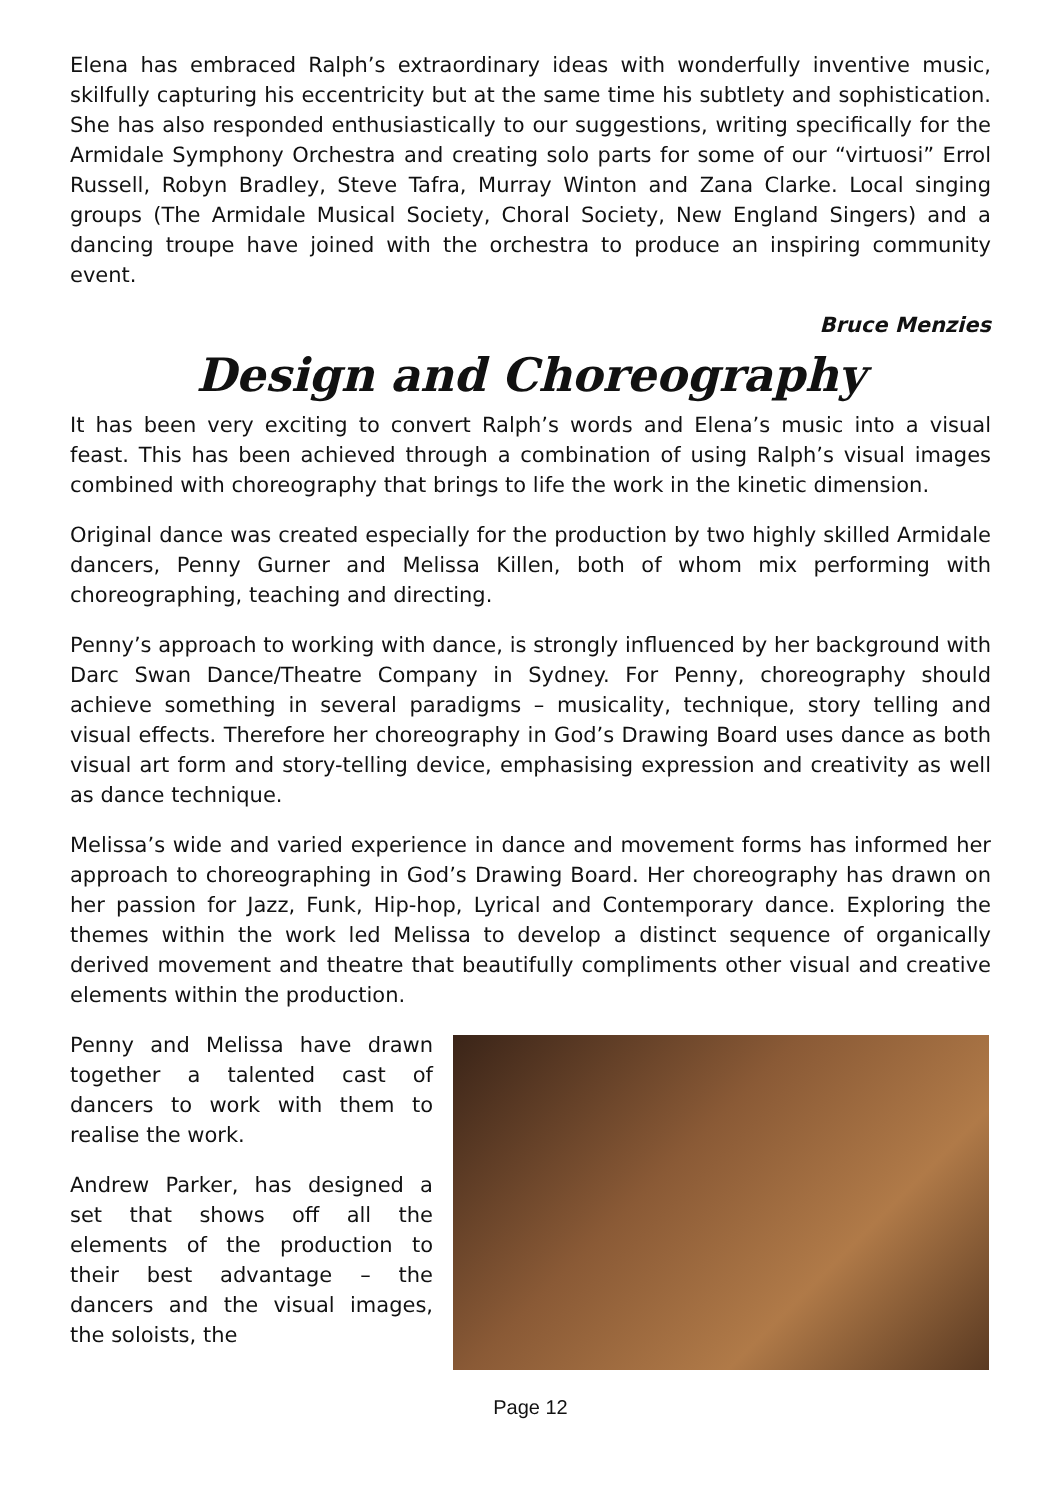Elena has embraced Ralph’s extraordinary ideas with wonderfully inventive music, skilfully capturing his eccentricity but at the same time his subtlety and sophistication. She has also responded enthusiastically to our suggestions, writing specifically for the Armidale Symphony Orchestra and creating solo parts for some of our “virtuosi” Errol Russell, Robyn Bradley, Steve Tafra, Murray Winton and Zana Clarke. Local singing groups (The Armidale Musical Society, Choral Society, New England Singers) and a dancing troupe have joined with the orchestra to produce an inspiring community event.
Bruce Menzies
Design and Choreography
It has been very exciting to convert Ralph’s words and Elena’s music into a visual feast. This has been achieved through a combination of using Ralph’s visual images combined with choreography that brings to life the work in the kinetic dimension.
Original dance was created especially for the production by two highly skilled Armidale dancers, Penny Gurner and Melissa Killen, both of whom mix performing with choreographing, teaching and directing.
Penny’s approach to working with dance, is strongly influenced by her background with Darc Swan Dance/Theatre Company in Sydney. For Penny, choreography should achieve something in several paradigms – musicality, technique, story telling and visual effects. Therefore her choreography in God’s Drawing Board uses dance as both visual art form and story-telling device, emphasising expression and creativity as well as dance technique.
Melissa’s wide and varied experience in dance and movement forms has informed her approach to choreographing in God’s Drawing Board. Her choreography has drawn on her passion for Jazz, Funk, Hip-hop, Lyrical and Contemporary dance. Exploring the themes within the work led Melissa to develop a distinct sequence of organically derived movement and theatre that beautifully compliments other visual and creative elements within the production.
Penny and Melissa have drawn together a talented cast of dancers to work with them to realise the work.
Andrew Parker, has designed a set that shows off all the elements of the production to their best advantage – the dancers and the visual images, the soloists, the
Page 12